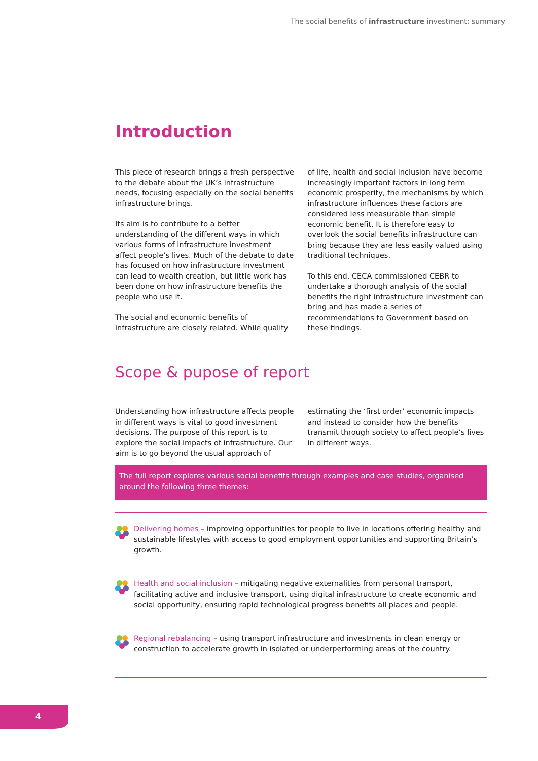The social benefits of infrastructure investment: summary
Introduction
This piece of research brings a fresh perspective to the debate about the UK’s infrastructure needs, focusing especially on the social benefits infrastructure brings.
Its aim is to contribute to a better understanding of the different ways in which various forms of infrastructure investment affect people’s lives. Much of the debate to date has focused on how infrastructure investment can lead to wealth creation, but little work has been done on how infrastructure benefits the people who use it.
The social and economic benefits of infrastructure are closely related. While quality of life, health and social inclusion have become increasingly important factors in long term economic prosperity, the mechanisms by which infrastructure influences these factors are considered less measurable than simple economic benefit. It is therefore easy to overlook the social benefits infrastructure can bring because they are less easily valued using traditional techniques.
To this end, CECA commissioned CEBR to undertake a thorough analysis of the social benefits the right infrastructure investment can bring and has made a series of recommendations to Government based on these findings.
Scope & pupose of report
Understanding how infrastructure affects people in different ways is vital to good investment decisions. The purpose of this report is to explore the social impacts of infrastructure. Our aim is to go beyond the usual approach of estimating the ‘first order’ economic impacts and instead to consider how the benefits transmit through society to affect people’s lives in different ways.
The full report explores various social benefits through examples and case studies, organised around the following three themes:
Delivering homes – improving opportunities for people to live in locations offering healthy and sustainable lifestyles with access to good employment opportunities and supporting Britain’s growth.
Health and social inclusion – mitigating negative externalities from personal transport, facilitating active and inclusive transport, using digital infrastructure to create economic and social opportunity, ensuring rapid technological progress benefits all places and people.
Regional rebalancing – using transport infrastructure and investments in clean energy or construction to accelerate growth in isolated or underperforming areas of the country.
4